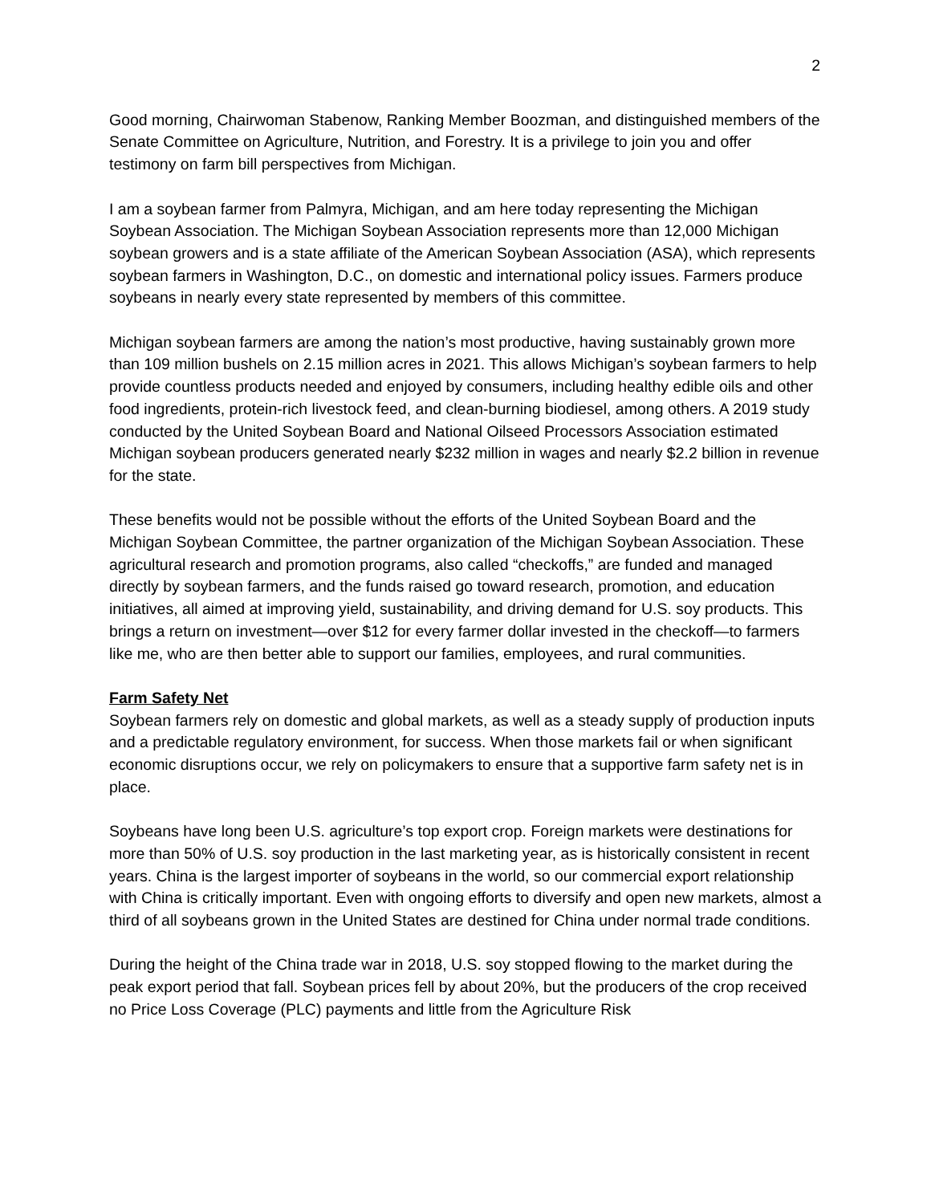2
Good morning, Chairwoman Stabenow, Ranking Member Boozman, and distinguished members of the Senate Committee on Agriculture, Nutrition, and Forestry. It is a privilege to join you and offer testimony on farm bill perspectives from Michigan.
I am a soybean farmer from Palmyra, Michigan, and am here today representing the Michigan Soybean Association. The Michigan Soybean Association represents more than 12,000 Michigan soybean growers and is a state affiliate of the American Soybean Association (ASA), which represents soybean farmers in Washington, D.C., on domestic and international policy issues. Farmers produce soybeans in nearly every state represented by members of this committee.
Michigan soybean farmers are among the nation’s most productive, having sustainably grown more than 109 million bushels on 2.15 million acres in 2021. This allows Michigan’s soybean farmers to help provide countless products needed and enjoyed by consumers, including healthy edible oils and other food ingredients, protein-rich livestock feed, and clean-burning biodiesel, among others. A 2019 study conducted by the United Soybean Board and National Oilseed Processors Association estimated Michigan soybean producers generated nearly $232 million in wages and nearly $2.2 billion in revenue for the state.
These benefits would not be possible without the efforts of the United Soybean Board and the Michigan Soybean Committee, the partner organization of the Michigan Soybean Association. These agricultural research and promotion programs, also called “checkoffs,” are funded and managed directly by soybean farmers, and the funds raised go toward research, promotion, and education initiatives, all aimed at improving yield, sustainability, and driving demand for U.S. soy products. This brings a return on investment—over $12 for every farmer dollar invested in the checkoff—to farmers like me, who are then better able to support our families, employees, and rural communities.
Farm Safety Net
Soybean farmers rely on domestic and global markets, as well as a steady supply of production inputs and a predictable regulatory environment, for success. When those markets fail or when significant economic disruptions occur, we rely on policymakers to ensure that a supportive farm safety net is in place.
Soybeans have long been U.S. agriculture’s top export crop. Foreign markets were destinations for more than 50% of U.S. soy production in the last marketing year, as is historically consistent in recent years. China is the largest importer of soybeans in the world, so our commercial export relationship with China is critically important. Even with ongoing efforts to diversify and open new markets, almost a third of all soybeans grown in the United States are destined for China under normal trade conditions.
During the height of the China trade war in 2018, U.S. soy stopped flowing to the market during the peak export period that fall. Soybean prices fell by about 20%, but the producers of the crop received no Price Loss Coverage (PLC) payments and little from the Agriculture Risk